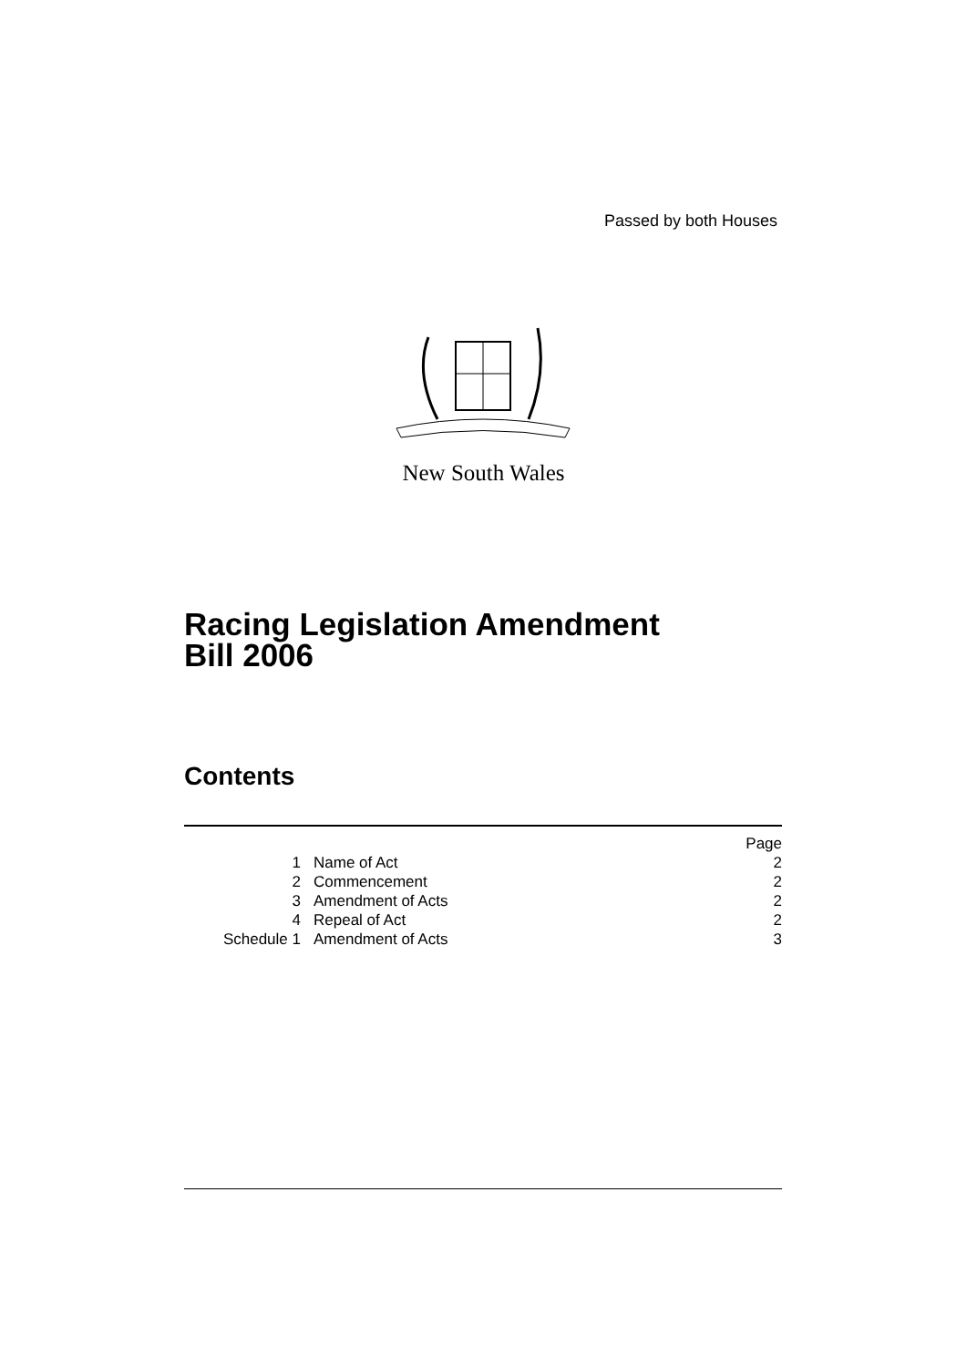Passed by both Houses
New South Wales
Racing Legislation Amendment
Bill 2006
Contents
| | | Page |
| 1 | Name of Act | 2 |
| 2 | Commencement | 2 |
| 3 | Amendment of Acts | 2 |
| 4 | Repeal of Act | 2 |
| Schedule 1 | Amendment of Acts | 3 |